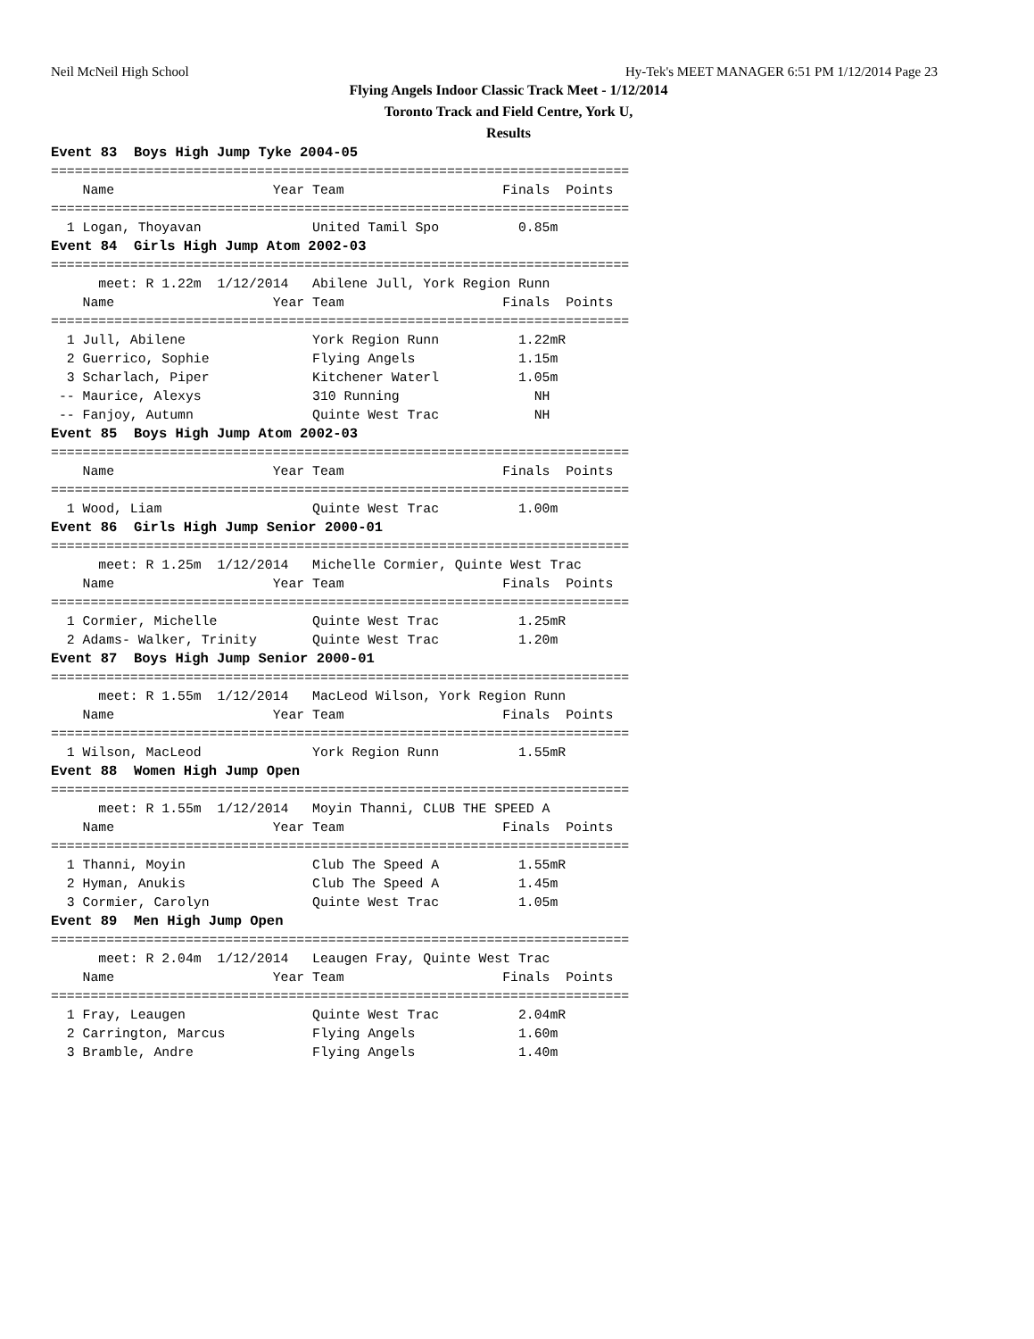Neil McNeil High School Hy-Tek's MEET MANAGER 6:51 PM 1/12/2014 Page 23
Flying Angels Indoor Classic Track Meet - 1/12/2014
Toronto Track and Field Centre, York U,
Results
Event 83  Boys High Jump Tyke 2004-05
=========================================================================
    Name                    Year Team                    Finals  Points
=========================================================================
  1 Logan, Thoyavan              United Tamil Spo          0.85m
Event 84  Girls High Jump Atom 2002-03
=========================================================================
      meet: R 1.22m  1/12/2014   Abilene Jull, York Region Runn
    Name                    Year Team                    Finals  Points
=========================================================================
  1 Jull, Abilene                York Region Runn          1.22mR
  2 Guerrico, Sophie             Flying Angels             1.15m
  3 Scharlach, Piper             Kitchener Waterl          1.05m
 -- Maurice, Alexys              310 Running                 NH
 -- Fanjoy, Autumn               Quinte West Trac            NH
Event 85  Boys High Jump Atom 2002-03
=========================================================================
    Name                    Year Team                    Finals  Points
=========================================================================
  1 Wood, Liam                   Quinte West Trac          1.00m
Event 86  Girls High Jump Senior 2000-01
=========================================================================
      meet: R 1.25m  1/12/2014   Michelle Cormier, Quinte West Trac
    Name                    Year Team                    Finals  Points
=========================================================================
  1 Cormier, Michelle            Quinte West Trac          1.25mR
  2 Adams- Walker, Trinity       Quinte West Trac          1.20m
Event 87  Boys High Jump Senior 2000-01
=========================================================================
      meet: R 1.55m  1/12/2014   MacLeod Wilson, York Region Runn
    Name                    Year Team                    Finals  Points
=========================================================================
  1 Wilson, MacLeod              York Region Runn          1.55mR
Event 88  Women High Jump Open
=========================================================================
      meet: R 1.55m  1/12/2014   Moyin Thanni, CLUB THE SPEED A
    Name                    Year Team                    Finals  Points
=========================================================================
  1 Thanni, Moyin                Club The Speed A          1.55mR
  2 Hyman, Anukis                Club The Speed A          1.45m
  3 Cormier, Carolyn             Quinte West Trac          1.05m
Event 89  Men High Jump Open
=========================================================================
      meet: R 2.04m  1/12/2014   Leaugen Fray, Quinte West Trac
    Name                    Year Team                    Finals  Points
=========================================================================
  1 Fray, Leaugen                Quinte West Trac          2.04mR
  2 Carrington, Marcus           Flying Angels             1.60m
  3 Bramble, Andre               Flying Angels             1.40m